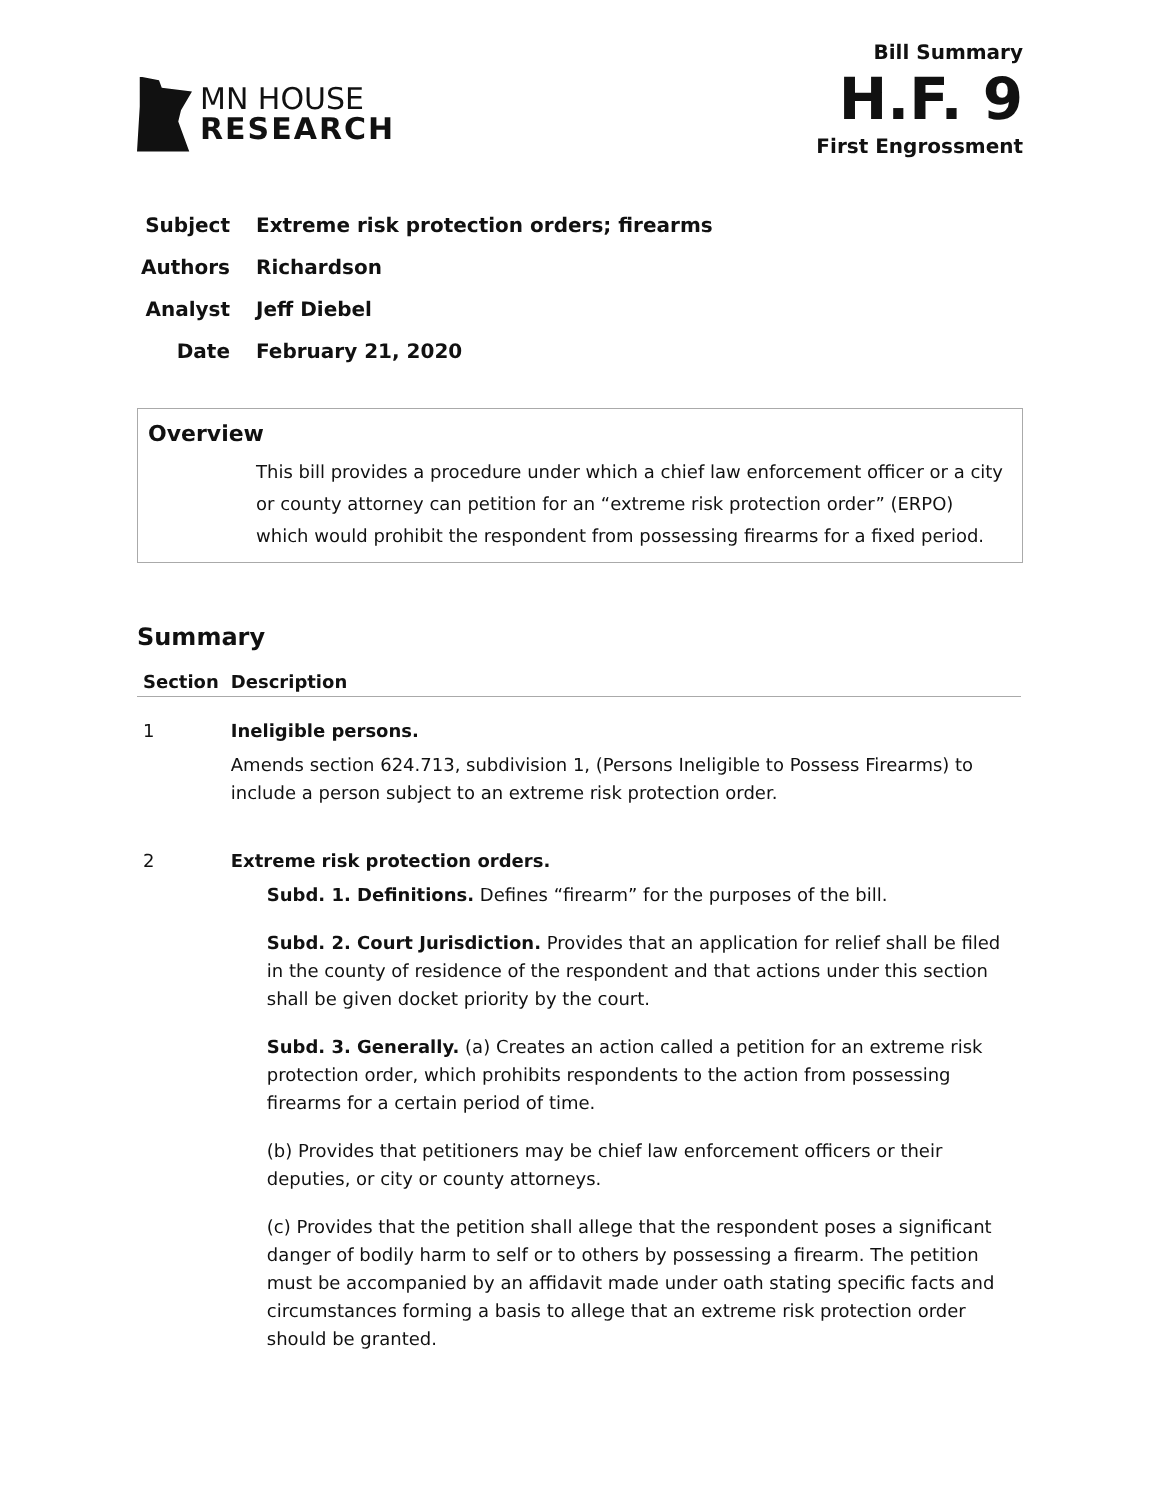MN HOUSE
RESEARCH
Bill Summary
H.F. 9
First Engrossment
Subject Extreme risk protection orders; firearms
Authors Richardson
Analyst Jeff Diebel
Date February 21, 2020
Overview
This bill provides a procedure under which a chief law enforcement officer or a city or county attorney can petition for an “extreme risk protection order” (ERPO) which would prohibit the respondent from possessing firearms for a fixed period.
Summary
| Section | Description |
| --- | --- |
| 1 | Ineligible persons. Amends section 624.713, subdivision 1, (Persons Ineligible to Possess Firearms) to include a person subject to an extreme risk protection order. |
| 2 | Extreme risk protection orders. Subd. 1. Definitions. Defines “firearm” for the purposes of the bill. Subd. 2. Court Jurisdiction. Provides that an application for relief shall be filed in the county of residence of the respondent and that actions under this section shall be given docket priority by the court. Subd. 3. Generally. (a) Creates an action called a petition for an extreme risk protection order, which prohibits respondents to the action from possessing firearms for a certain period of time. (b) Provides that petitioners may be chief law enforcement officers or their deputies, or city or county attorneys. (c) Provides that the petition shall allege that the respondent poses a significant danger of bodily harm to self or to others by possessing a firearm. The petition must be accompanied by an affidavit made under oath stating specific facts and circumstances forming a basis to allege that an extreme risk protection order should be granted. |